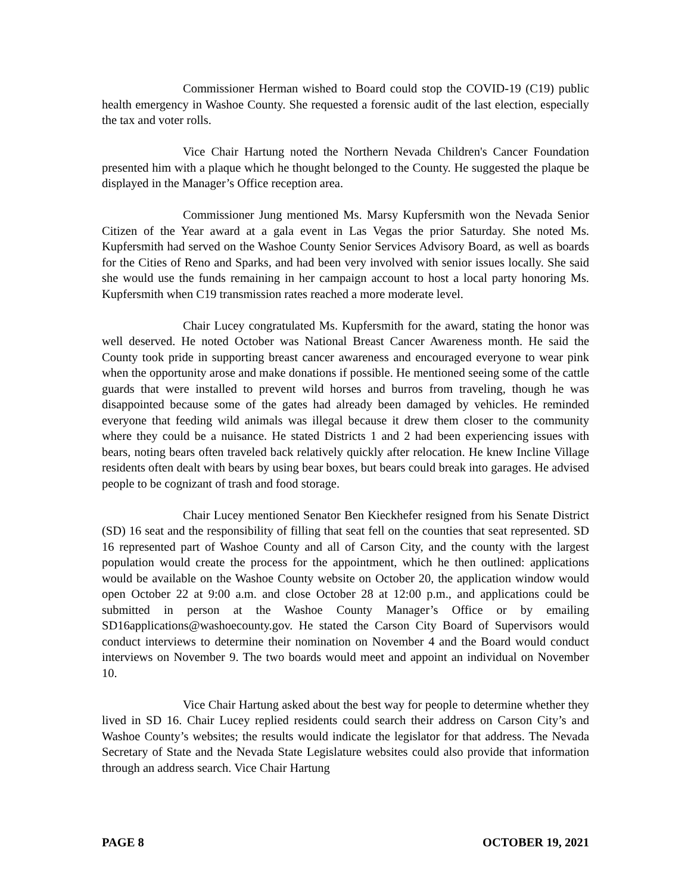Commissioner Herman wished to Board could stop the COVID-19 (C19) public health emergency in Washoe County. She requested a forensic audit of the last election, especially the tax and voter rolls.
Vice Chair Hartung noted the Northern Nevada Children's Cancer Foundation presented him with a plaque which he thought belonged to the County. He suggested the plaque be displayed in the Manager’s Office reception area.
Commissioner Jung mentioned Ms. Marsy Kupfersmith won the Nevada Senior Citizen of the Year award at a gala event in Las Vegas the prior Saturday. She noted Ms. Kupfersmith had served on the Washoe County Senior Services Advisory Board, as well as boards for the Cities of Reno and Sparks, and had been very involved with senior issues locally. She said she would use the funds remaining in her campaign account to host a local party honoring Ms. Kupfersmith when C19 transmission rates reached a more moderate level.
Chair Lucey congratulated Ms. Kupfersmith for the award, stating the honor was well deserved. He noted October was National Breast Cancer Awareness month. He said the County took pride in supporting breast cancer awareness and encouraged everyone to wear pink when the opportunity arose and make donations if possible. He mentioned seeing some of the cattle guards that were installed to prevent wild horses and burros from traveling, though he was disappointed because some of the gates had already been damaged by vehicles. He reminded everyone that feeding wild animals was illegal because it drew them closer to the community where they could be a nuisance. He stated Districts 1 and 2 had been experiencing issues with bears, noting bears often traveled back relatively quickly after relocation. He knew Incline Village residents often dealt with bears by using bear boxes, but bears could break into garages. He advised people to be cognizant of trash and food storage.
Chair Lucey mentioned Senator Ben Kieckhefer resigned from his Senate District (SD) 16 seat and the responsibility of filling that seat fell on the counties that seat represented. SD 16 represented part of Washoe County and all of Carson City, and the county with the largest population would create the process for the appointment, which he then outlined: applications would be available on the Washoe County website on October 20, the application window would open October 22 at 9:00 a.m. and close October 28 at 12:00 p.m., and applications could be submitted in person at the Washoe County Manager’s Office or by emailing SD16applications@washoecounty.gov. He stated the Carson City Board of Supervisors would conduct interviews to determine their nomination on November 4 and the Board would conduct interviews on November 9. The two boards would meet and appoint an individual on November 10.
Vice Chair Hartung asked about the best way for people to determine whether they lived in SD 16. Chair Lucey replied residents could search their address on Carson City’s and Washoe County’s websites; the results would indicate the legislator for that address. The Nevada Secretary of State and the Nevada State Legislature websites could also provide that information through an address search. Vice Chair Hartung
PAGE 8 OCTOBER 19, 2021